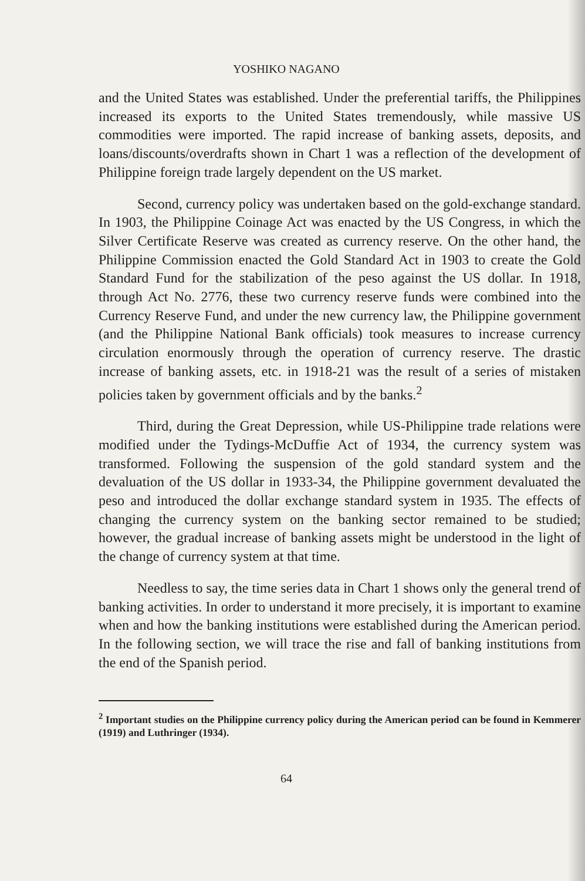YOSHIKO NAGANO
and the United States was established. Under the preferential tariffs, the Philippines increased its exports to the United States tremendously, while massive US commodities were imported. The rapid increase of banking assets, deposits, and loans/discounts/overdrafts shown in Chart 1 was a reflection of the development of Philippine foreign trade largely dependent on the US market.
Second, currency policy was undertaken based on the gold-exchange standard. In 1903, the Philippine Coinage Act was enacted by the US Congress, in which the Silver Certificate Reserve was created as currency reserve. On the other hand, the Philippine Commission enacted the Gold Standard Act in 1903 to create the Gold Standard Fund for the stabilization of the peso against the US dollar. In 1918, through Act No. 2776, these two currency reserve funds were combined into the Currency Reserve Fund, and under the new currency law, the Philippine government (and the Philippine National Bank officials) took measures to increase currency circulation enormously through the operation of currency reserve. The drastic increase of banking assets, etc. in 1918-21 was the result of a series of mistaken policies taken by government officials and by the banks.<sup>2</sup>
Third, during the Great Depression, while US-Philippine trade relations were modified under the Tydings-McDuffie Act of 1934, the currency system was transformed. Following the suspension of the gold standard system and the devaluation of the US dollar in 1933-34, the Philippine government devaluated the peso and introduced the dollar exchange standard system in 1935. The effects of changing the currency system on the banking sector remained to be studied; however, the gradual increase of banking assets might be understood in the light of the change of currency system at that time.
Needless to say, the time series data in Chart 1 shows only the general trend of banking activities. In order to understand it more precisely, it is important to examine when and how the banking institutions were established during the American period. In the following section, we will trace the rise and fall of banking institutions from the end of the Spanish period.
<sup>2</sup> Important studies on the Philippine currency policy during the American period can be found in Kemmerer (1919) and Luthringer (1934).
64